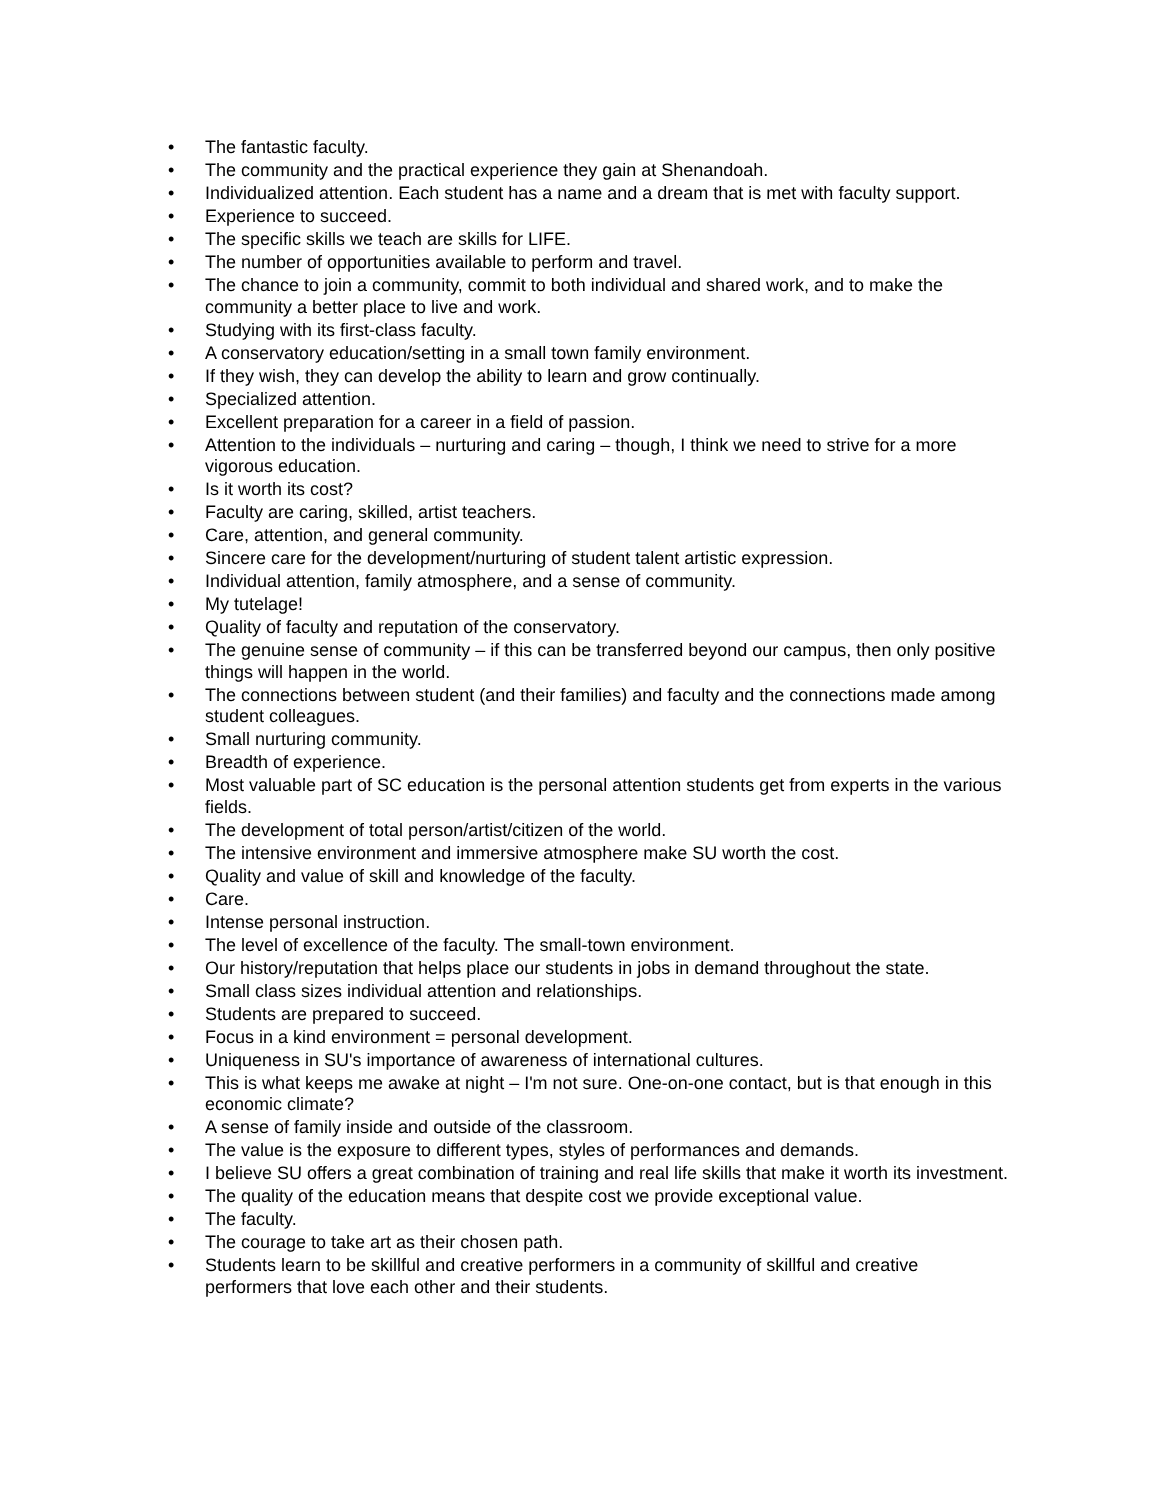• The fantastic faculty.
• The community and the practical experience they gain at Shenandoah.
• Individualized attention. Each student has a name and a dream that is met with faculty support.
• Experience to succeed.
• The specific skills we teach are skills for LIFE.
• The number of opportunities available to perform and travel.
• The chance to join a community, commit to both individual and shared work, and to make the community a better place to live and work.
• Studying with its first-class faculty.
• A conservatory education/setting in a small town family environment.
• If they wish, they can develop the ability to learn and grow continually.
• Specialized attention.
• Excellent preparation for a career in a field of passion.
• Attention to the individuals – nurturing and caring – though, I think we need to strive for a more vigorous education.
• Is it worth its cost?
• Faculty are caring, skilled, artist teachers.
• Care, attention, and general community.
• Sincere care for the development/nurturing of student talent artistic expression.
• Individual attention, family atmosphere, and a sense of community.
• My tutelage!
• Quality of faculty and reputation of the conservatory.
• The genuine sense of community – if this can be transferred beyond our campus, then only positive things will happen in the world.
• The connections between student (and their families) and faculty and the connections made among student colleagues.
• Small nurturing community.
• Breadth of experience.
• Most valuable part of SC education is the personal attention students get from experts in the various fields.
• The development of total person/artist/citizen of the world.
• The intensive environment and immersive atmosphere make SU worth the cost.
• Quality and value of skill and knowledge of the faculty.
• Care.
• Intense personal instruction.
• The level of excellence of the faculty. The small-town environment.
• Our history/reputation that helps place our students in jobs in demand throughout the state.
• Small class sizes individual attention and relationships.
• Students are prepared to succeed.
• Focus in a kind environment = personal development.
• Uniqueness in SU's importance of awareness of international cultures.
• This is what keeps me awake at night – I'm not sure. One-on-one contact, but is that enough in this economic climate?
• A sense of family inside and outside of the classroom.
• The value is the exposure to different types, styles of performances and demands.
• I believe SU offers a great combination of training and real life skills that make it worth its investment.
• The quality of the education means that despite cost we provide exceptional value.
• The faculty.
• The courage to take art as their chosen path.
• Students learn to be skillful and creative performers in a community of skillful and creative performers that love each other and their students.